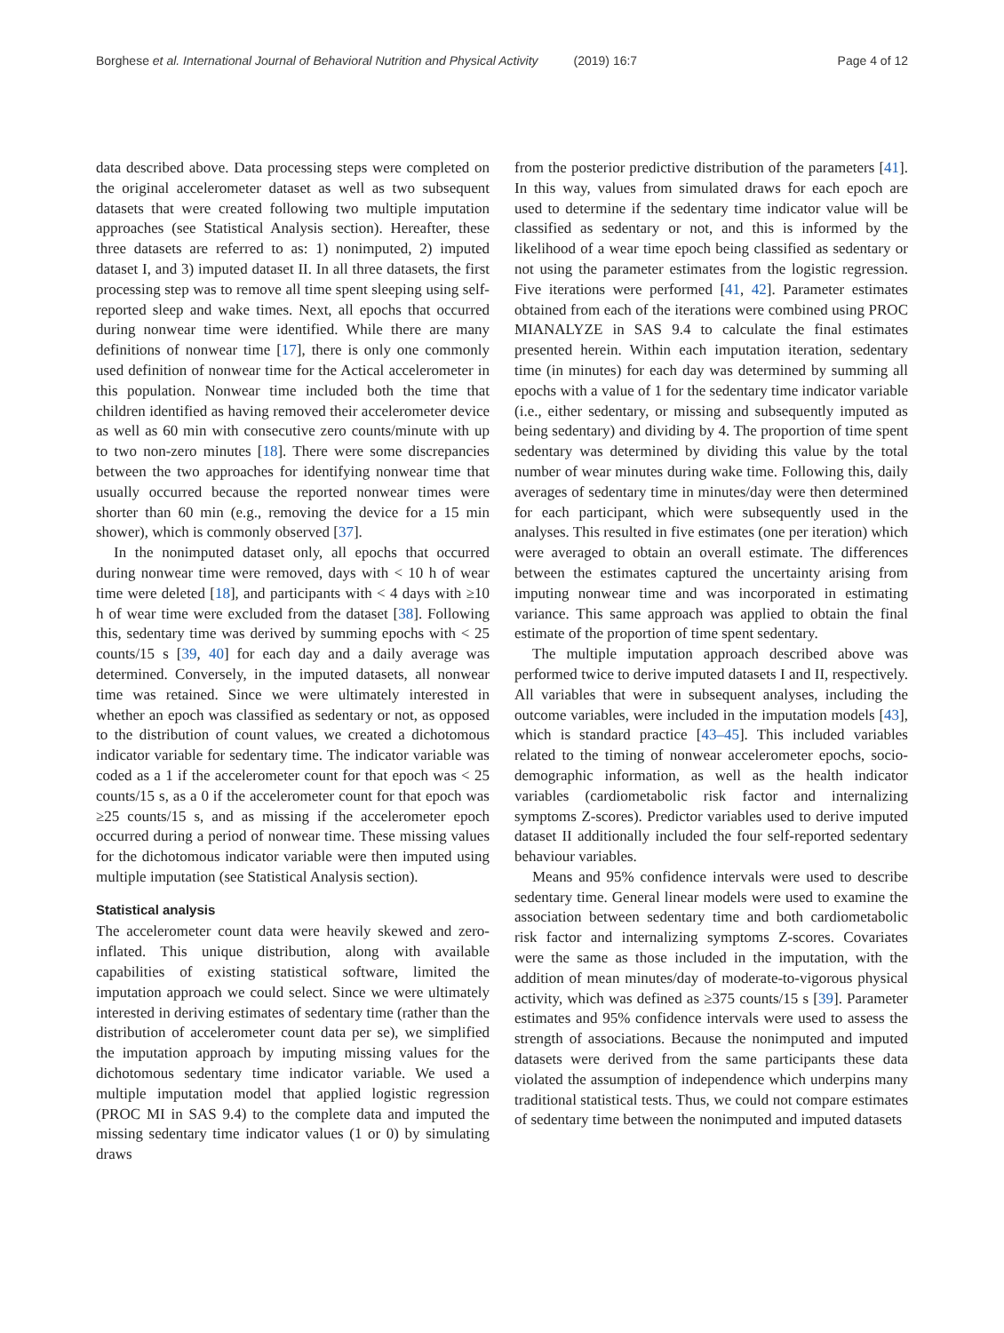Borghese et al. International Journal of Behavioral Nutrition and Physical Activity (2019) 16:7 Page 4 of 12
data described above. Data processing steps were completed on the original accelerometer dataset as well as two subsequent datasets that were created following two multiple imputation approaches (see Statistical Analysis section). Hereafter, these three datasets are referred to as: 1) nonimputed, 2) imputed dataset I, and 3) imputed dataset II. In all three datasets, the first processing step was to remove all time spent sleeping using self-reported sleep and wake times. Next, all epochs that occurred during nonwear time were identified. While there are many definitions of nonwear time [17], there is only one commonly used definition of nonwear time for the Actical accelerometer in this population. Nonwear time included both the time that children identified as having removed their accelerometer device as well as 60 min with consecutive zero counts/minute with up to two non-zero minutes [18]. There were some discrepancies between the two approaches for identifying nonwear time that usually occurred because the reported nonwear times were shorter than 60 min (e.g., removing the device for a 15 min shower), which is commonly observed [37].
In the nonimputed dataset only, all epochs that occurred during nonwear time were removed, days with < 10 h of wear time were deleted [18], and participants with < 4 days with ≥10 h of wear time were excluded from the dataset [38]. Following this, sedentary time was derived by summing epochs with < 25 counts/15 s [39, 40] for each day and a daily average was determined. Conversely, in the imputed datasets, all nonwear time was retained. Since we were ultimately interested in whether an epoch was classified as sedentary or not, as opposed to the distribution of count values, we created a dichotomous indicator variable for sedentary time. The indicator variable was coded as a 1 if the accelerometer count for that epoch was < 25 counts/15 s, as a 0 if the accelerometer count for that epoch was ≥25 counts/15 s, and as missing if the accelerometer epoch occurred during a period of nonwear time. These missing values for the dichotomous indicator variable were then imputed using multiple imputation (see Statistical Analysis section).
Statistical analysis
The accelerometer count data were heavily skewed and zero-inflated. This unique distribution, along with available capabilities of existing statistical software, limited the imputation approach we could select. Since we were ultimately interested in deriving estimates of sedentary time (rather than the distribution of accelerometer count data per se), we simplified the imputation approach by imputing missing values for the dichotomous sedentary time indicator variable. We used a multiple imputation model that applied logistic regression (PROC MI in SAS 9.4) to the complete data and imputed the missing sedentary time indicator values (1 or 0) by simulating draws
from the posterior predictive distribution of the parameters [41]. In this way, values from simulated draws for each epoch are used to determine if the sedentary time indicator value will be classified as sedentary or not, and this is informed by the likelihood of a wear time epoch being classified as sedentary or not using the parameter estimates from the logistic regression. Five iterations were performed [41, 42]. Parameter estimates obtained from each of the iterations were combined using PROC MIANALYZE in SAS 9.4 to calculate the final estimates presented herein. Within each imputation iteration, sedentary time (in minutes) for each day was determined by summing all epochs with a value of 1 for the sedentary time indicator variable (i.e., either sedentary, or missing and subsequently imputed as being sedentary) and dividing by 4. The proportion of time spent sedentary was determined by dividing this value by the total number of wear minutes during wake time. Following this, daily averages of sedentary time in minutes/day were then determined for each participant, which were subsequently used in the analyses. This resulted in five estimates (one per iteration) which were averaged to obtain an overall estimate. The differences between the estimates captured the uncertainty arising from imputing nonwear time and was incorporated in estimating variance. This same approach was applied to obtain the final estimate of the proportion of time spent sedentary.
The multiple imputation approach described above was performed twice to derive imputed datasets I and II, respectively. All variables that were in subsequent analyses, including the outcome variables, were included in the imputation models [43], which is standard practice [43–45]. This included variables related to the timing of nonwear accelerometer epochs, socio-demographic information, as well as the health indicator variables (cardiometabolic risk factor and internalizing symptoms Z-scores). Predictor variables used to derive imputed dataset II additionally included the four self-reported sedentary behaviour variables.
Means and 95% confidence intervals were used to describe sedentary time. General linear models were used to examine the association between sedentary time and both cardiometabolic risk factor and internalizing symptoms Z-scores. Covariates were the same as those included in the imputation, with the addition of mean minutes/day of moderate-to-vigorous physical activity, which was defined as ≥375 counts/15 s [39]. Parameter estimates and 95% confidence intervals were used to assess the strength of associations. Because the nonimputed and imputed datasets were derived from the same participants these data violated the assumption of independence which underpins many traditional statistical tests. Thus, we could not compare estimates of sedentary time between the nonimputed and imputed datasets